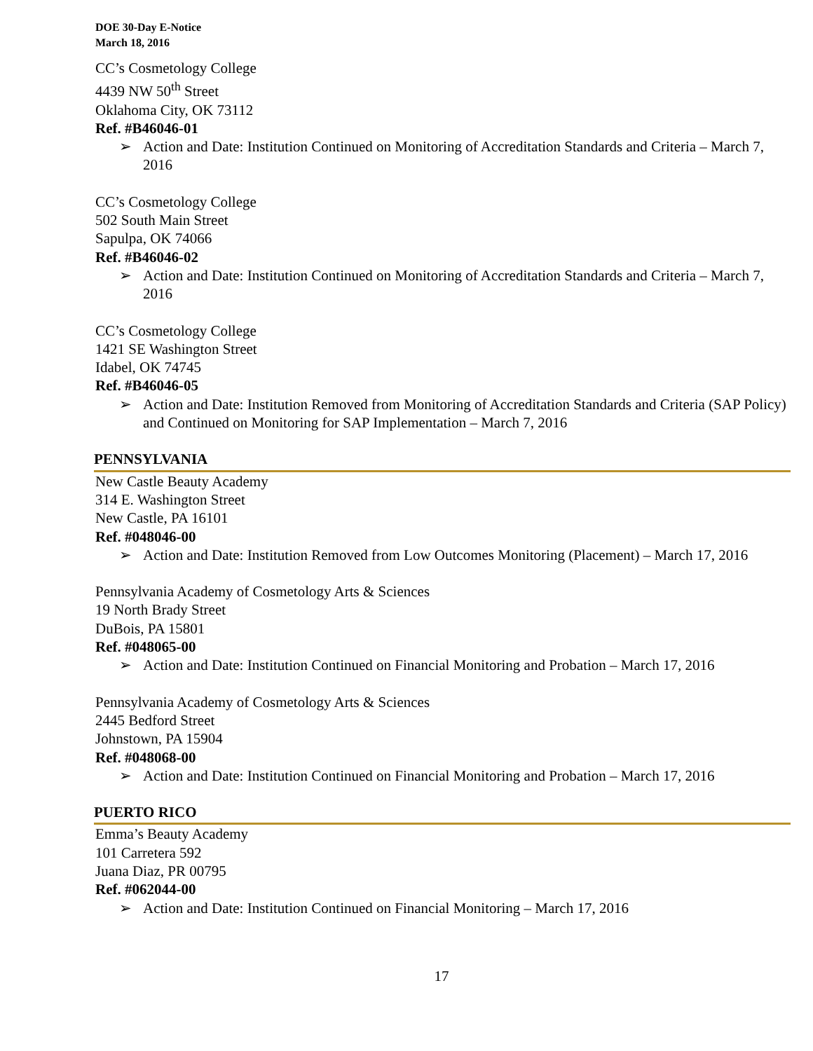DOE 30-Day E-Notice
March 18, 2016
CC’s Cosmetology College
4439 NW 50<sup>th</sup> Street
Oklahoma City, OK 73112
Ref. #B46046-01
➢ Action and Date: Institution Continued on Monitoring of Accreditation Standards and Criteria – March 7, 2016
CC’s Cosmetology College
502 South Main Street
Sapulpa, OK 74066
Ref. #B46046-02
➢ Action and Date: Institution Continued on Monitoring of Accreditation Standards and Criteria – March 7, 2016
CC’s Cosmetology College
1421 SE Washington Street
Idabel, OK 74745
Ref. #B46046-05
➢ Action and Date: Institution Removed from Monitoring of Accreditation Standards and Criteria (SAP Policy) and Continued on Monitoring for SAP Implementation – March 7, 2016
PENNSYLVANIA
New Castle Beauty Academy
314 E. Washington Street
New Castle, PA 16101
Ref. #048046-00
➢ Action and Date: Institution Removed from Low Outcomes Monitoring (Placement) – March 17, 2016
Pennsylvania Academy of Cosmetology Arts & Sciences
19 North Brady Street
DuBois, PA 15801
Ref. #048065-00
➢ Action and Date: Institution Continued on Financial Monitoring and Probation – March 17, 2016
Pennsylvania Academy of Cosmetology Arts & Sciences
2445 Bedford Street
Johnstown, PA 15904
Ref. #048068-00
➢ Action and Date: Institution Continued on Financial Monitoring and Probation – March 17, 2016
PUERTO RICO
Emma’s Beauty Academy
101 Carretera 592
Juana Diaz, PR 00795
Ref. #062044-00
➢ Action and Date: Institution Continued on Financial Monitoring – March 17, 2016
17